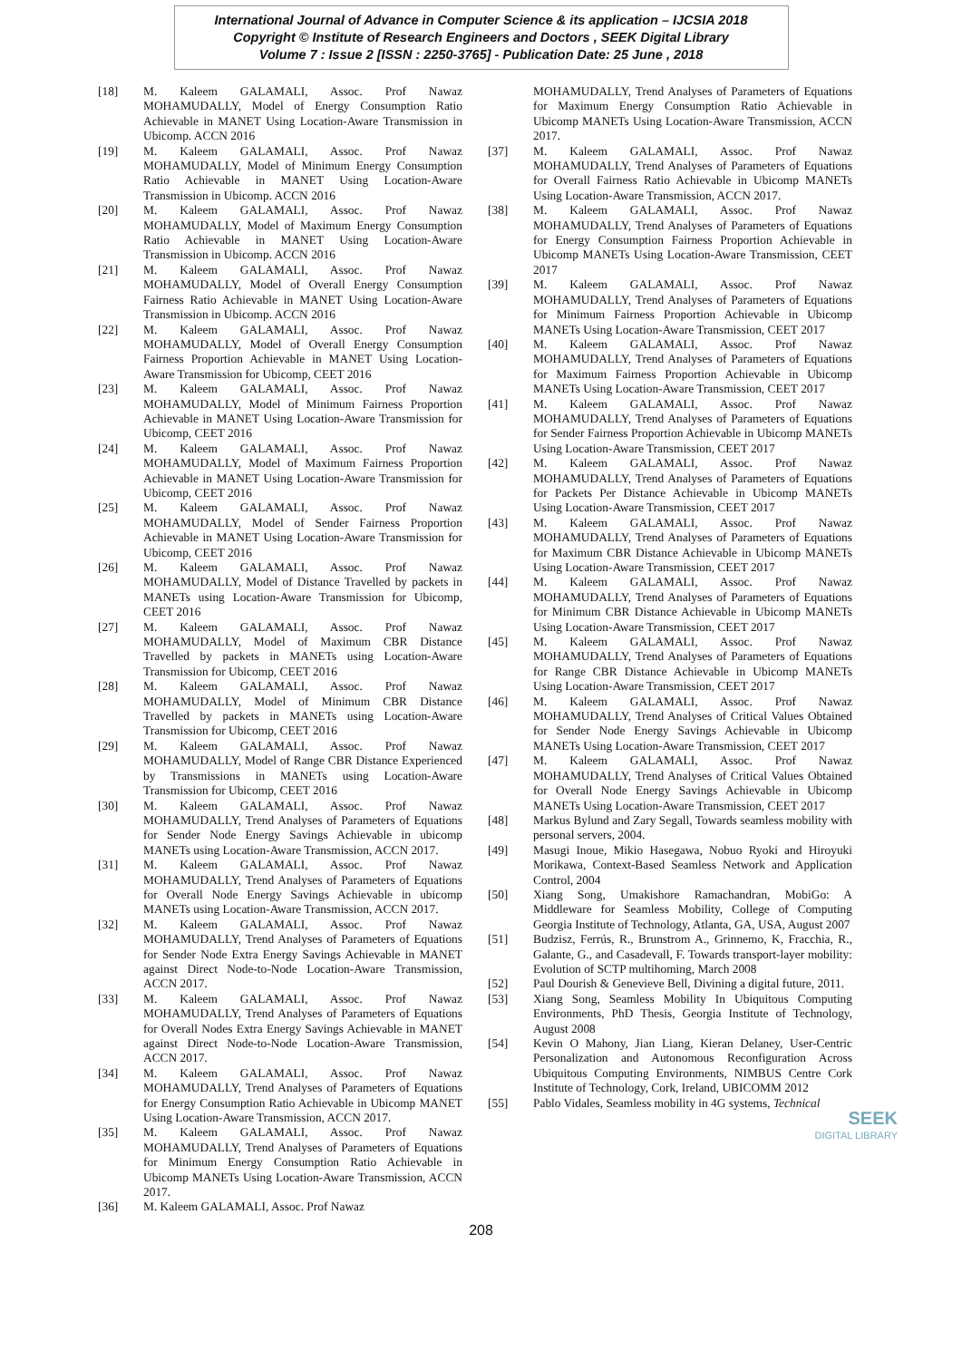International Journal of Advance in Computer Science & its application – IJCSIA 2018
Copyright © Institute of Research Engineers and Doctors , SEEK Digital Library
Volume 7 : Issue 2 [ISSN : 2250-3765] - Publication Date: 25 June , 2018
[18] M. Kaleem GALAMALI, Assoc. Prof Nawaz MOHAMUDALLY, Model of Energy Consumption Ratio Achievable in MANET Using Location-Aware Transmission in Ubicomp. ACCN 2016
[19] M. Kaleem GALAMALI, Assoc. Prof Nawaz MOHAMUDALLY, Model of Minimum Energy Consumption Ratio Achievable in MANET Using Location-Aware Transmission in Ubicomp. ACCN 2016
[20] M. Kaleem GALAMALI, Assoc. Prof Nawaz MOHAMUDALLY, Model of Maximum Energy Consumption Ratio Achievable in MANET Using Location-Aware Transmission in Ubicomp. ACCN 2016
[21] M. Kaleem GALAMALI, Assoc. Prof Nawaz MOHAMUDALLY, Model of Overall Energy Consumption Fairness Ratio Achievable in MANET Using Location-Aware Transmission in Ubicomp. ACCN 2016
[22] M. Kaleem GALAMALI, Assoc. Prof Nawaz MOHAMUDALLY, Model of Overall Energy Consumption Fairness Proportion Achievable in MANET Using Location-Aware Transmission for Ubicomp, CEET 2016
[23] M. Kaleem GALAMALI, Assoc. Prof Nawaz MOHAMUDALLY, Model of Minimum Fairness Proportion Achievable in MANET Using Location-Aware Transmission for Ubicomp, CEET 2016
[24] M. Kaleem GALAMALI, Assoc. Prof Nawaz MOHAMUDALLY, Model of Maximum Fairness Proportion Achievable in MANET Using Location-Aware Transmission for Ubicomp, CEET 2016
[25] M. Kaleem GALAMALI, Assoc. Prof Nawaz MOHAMUDALLY, Model of Sender Fairness Proportion Achievable in MANET Using Location-Aware Transmission for Ubicomp, CEET 2016
[26] M. Kaleem GALAMALI, Assoc. Prof Nawaz MOHAMUDALLY, Model of Distance Travelled by packets in MANETs using Location-Aware Transmission for Ubicomp, CEET 2016
[27] M. Kaleem GALAMALI, Assoc. Prof Nawaz MOHAMUDALLY, Model of Maximum CBR Distance Travelled by packets in MANETs using Location-Aware Transmission for Ubicomp, CEET 2016
[28] M. Kaleem GALAMALI, Assoc. Prof Nawaz MOHAMUDALLY, Model of Minimum CBR Distance Travelled by packets in MANETs using Location-Aware Transmission for Ubicomp, CEET 2016
[29] M. Kaleem GALAMALI, Assoc. Prof Nawaz MOHAMUDALLY, Model of Range CBR Distance Experienced by Transmissions in MANETs using Location-Aware Transmission for Ubicomp, CEET 2016
[30] M. Kaleem GALAMALI, Assoc. Prof Nawaz MOHAMUDALLY, Trend Analyses of Parameters of Equations for Sender Node Energy Savings Achievable in ubicomp MANETs using Location-Aware Transmission, ACCN 2017.
[31] M. Kaleem GALAMALI, Assoc. Prof Nawaz MOHAMUDALLY, Trend Analyses of Parameters of Equations for Overall Node Energy Savings Achievable in ubicomp MANETs using Location-Aware Transmission, ACCN 2017.
[32] M. Kaleem GALAMALI, Assoc. Prof Nawaz MOHAMUDALLY, Trend Analyses of Parameters of Equations for Sender Node Extra Energy Savings Achievable in MANET against Direct Node-to-Node Location-Aware Transmission, ACCN 2017.
[33] M. Kaleem GALAMALI, Assoc. Prof Nawaz MOHAMUDALLY, Trend Analyses of Parameters of Equations for Overall Nodes Extra Energy Savings Achievable in MANET against Direct Node-to-Node Location-Aware Transmission, ACCN 2017.
[34] M. Kaleem GALAMALI, Assoc. Prof Nawaz MOHAMUDALLY, Trend Analyses of Parameters of Equations for Energy Consumption Ratio Achievable in Ubicomp MANET Using Location-Aware Transmission, ACCN 2017.
[35] M. Kaleem GALAMALI, Assoc. Prof Nawaz MOHAMUDALLY, Trend Analyses of Parameters of Equations for Minimum Energy Consumption Ratio Achievable in Ubicomp MANETs Using Location-Aware Transmission, ACCN 2017.
[36] M. Kaleem GALAMALI, Assoc. Prof Nawaz
MOHAMUDALLY, Trend Analyses of Parameters of Equations for Maximum Energy Consumption Ratio Achievable in Ubicomp MANETs Using Location-Aware Transmission, ACCN 2017.
[37] M. Kaleem GALAMALI, Assoc. Prof Nawaz MOHAMUDALLY, Trend Analyses of Parameters of Equations for Overall Fairness Ratio Achievable in Ubicomp MANETs Using Location-Aware Transmission, ACCN 2017.
[38] M. Kaleem GALAMALI, Assoc. Prof Nawaz MOHAMUDALLY, Trend Analyses of Parameters of Equations for Energy Consumption Fairness Proportion Achievable in Ubicomp MANETs Using Location-Aware Transmission, CEET 2017
[39] M. Kaleem GALAMALI, Assoc. Prof Nawaz MOHAMUDALLY, Trend Analyses of Parameters of Equations for Minimum Fairness Proportion Achievable in Ubicomp MANETs Using Location-Aware Transmission, CEET 2017
[40] M. Kaleem GALAMALI, Assoc. Prof Nawaz MOHAMUDALLY, Trend Analyses of Parameters of Equations for Maximum Fairness Proportion Achievable in Ubicomp MANETs Using Location-Aware Transmission, CEET 2017
[41] M. Kaleem GALAMALI, Assoc. Prof Nawaz MOHAMUDALLY, Trend Analyses of Parameters of Equations for Sender Fairness Proportion Achievable in Ubicomp MANETs Using Location-Aware Transmission, CEET 2017
[42] M. Kaleem GALAMALI, Assoc. Prof Nawaz MOHAMUDALLY, Trend Analyses of Parameters of Equations for Packets Per Distance Achievable in Ubicomp MANETs Using Location-Aware Transmission, CEET 2017
[43] M. Kaleem GALAMALI, Assoc. Prof Nawaz MOHAMUDALLY, Trend Analyses of Parameters of Equations for Maximum CBR Distance Achievable in Ubicomp MANETs Using Location-Aware Transmission, CEET 2017
[44] M. Kaleem GALAMALI, Assoc. Prof Nawaz MOHAMUDALLY, Trend Analyses of Parameters of Equations for Minimum CBR Distance Achievable in Ubicomp MANETs Using Location-Aware Transmission, CEET 2017
[45] M. Kaleem GALAMALI, Assoc. Prof Nawaz MOHAMUDALLY, Trend Analyses of Parameters of Equations for Range CBR Distance Achievable in Ubicomp MANETs Using Location-Aware Transmission, CEET 2017
[46] M. Kaleem GALAMALI, Assoc. Prof Nawaz MOHAMUDALLY, Trend Analyses of Critical Values Obtained for Sender Node Energy Savings Achievable in Ubicomp MANETs Using Location-Aware Transmission, CEET 2017
[47] M. Kaleem GALAMALI, Assoc. Prof Nawaz MOHAMUDALLY, Trend Analyses of Critical Values Obtained for Overall Node Energy Savings Achievable in Ubicomp MANETs Using Location-Aware Transmission, CEET 2017
[48] Markus Bylund and Zary Segall, Towards seamless mobility with personal servers, 2004.
[49] Masugi Inoue, Mikio Hasegawa, Nobuo Ryoki and Hiroyuki Morikawa, Context-Based Seamless Network and Application Control, 2004
[50] Xiang Song, Umakishore Ramachandran, MobiGo: A Middleware for Seamless Mobility, College of Computing Georgia Institute of Technology, Atlanta, GA, USA, August 2007
[51] Budzisz, Ferrús, R., Brunstrom A., Grinnemo, K, Fracchia, R., Galante, G., and Casadevall, F. Towards transport-layer mobility: Evolution of SCTP multihoming, March 2008
[52] Paul Dourish & Genevieve Bell, Divining a digital future, 2011.
[53] Xiang Song, Seamless Mobility In Ubiquitous Computing Environments, PhD Thesis, Georgia Institute of Technology, August 2008
[54] Kevin O Mahony, Jian Liang, Kieran Delaney, User-Centric Personalization and Autonomous Reconfiguration Across Ubiquitous Computing Environments, NIMBUS Centre Cork Institute of Technology, Cork, Ireland, UBICOMM 2012
[55] Pablo Vidales, Seamless mobility in 4G systems, Technical
SEEK
DIGITAL LIBRARY
208